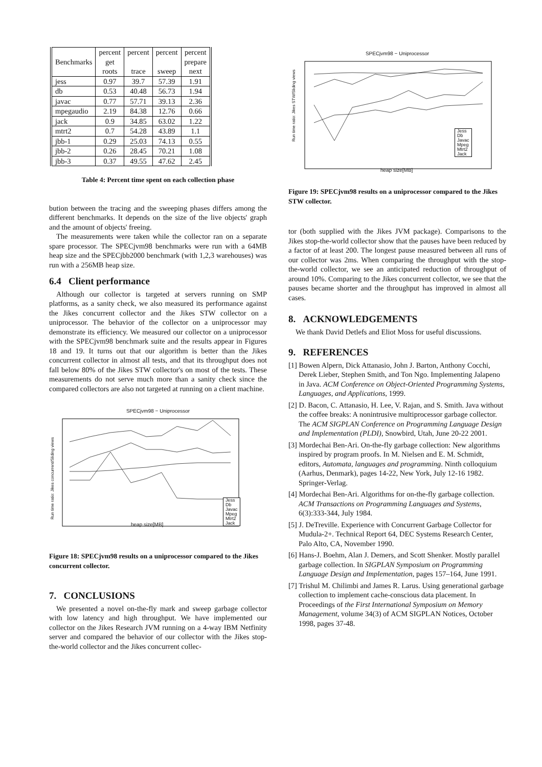| Benchmarks | percent get roots | percent trace | percent sweep | percent prepare next |
| --- | --- | --- | --- | --- |
| jess | 0.97 | 39.7 | 57.39 | 1.91 |
| db | 0.53 | 40.48 | 56.73 | 1.94 |
| javac | 0.77 | 57.71 | 39.13 | 2.36 |
| mpegaudio | 2.19 | 84.38 | 12.76 | 0.66 |
| jack | 0.9 | 34.85 | 63.02 | 1.22 |
| mtrt2 | 0.7 | 54.28 | 43.89 | 1.1 |
| jbb-1 | 0.29 | 25.03 | 74.13 | 0.55 |
| jbb-2 | 0.26 | 28.45 | 70.21 | 1.08 |
| jbb-3 | 0.37 | 49.55 | 47.62 | 2.45 |
Table 4: Percent time spent on each collection phase
bution between the tracing and the sweeping phases differs among the different benchmarks. It depends on the size of the live objects' graph and the amount of objects' freeing.
The measurements were taken while the collector ran on a separate spare processor. The SPECjvm98 benchmarks were run with a 64MB heap size and the SPECjbb2000 benchmark (with 1,2,3 warehouses) was run with a 256MB heap size.
6.4 Client performance
Although our collector is targeted at servers running on SMP platforms, as a sanity check, we also measured its performance against the Jikes concurrent collector and the Jikes STW collector on a uniprocessor. The behavior of the collector on a uniprocessor may demonstrate its efficiency. We measured our collector on a uniprocessor with the SPECjvm98 benchmark suite and the results appear in Figures 18 and 19. It turns out that our algorithm is better than the Jikes concurrent collector in almost all tests, and that its throughput does not fall below 80% of the Jikes STW collector's on most of the tests. These measurements do not serve much more than a sanity check since the compared collectors are also not targeted at running on a client machine.
SPECjvm98 − Uniprocessor
heap size[MB]
Run time ratio: Jikes concurrent/Sliding views
Jess
Db
Javac
Mpeg
Mtrt2
Jack
Figure 18: SPECjvm98 results on a uniprocessor compared to the Jikes concurrent collector.
7. CONCLUSIONS
We presented a novel on-the-fly mark and sweep garbage collector with low latency and high throughput. We have implemented our collector on the Jikes Research JVM running on a 4-way IBM Netfinity server and compared the behavior of our collector with the Jikes stop-the-world collector and the Jikes concurrent collec-
SPECjvm98 − Uniprocessor
heap size[MB]
Run time ratio: Jikes STW/Sliding views
Jess
Db
Javac
Mpeg
Mtrt2
Jack
Figure 19: SPECjvm98 results on a uniprocessor compared to the Jikes STW collector.
tor (both supplied with the Jikes JVM package). Comparisons to the Jikes stop-the-world collector show that the pauses have been reduced by a factor of at least 200. The longest pause measured between all runs of our collector was 2ms. When comparing the throughput with the stop-the-world collector, we see an anticipated reduction of throughput of around 10%. Comparing to the Jikes concurrent collector, we see that the pauses became shorter and the throughput has improved in almost all cases.
8. ACKNOWLEDGEMENTS
We thank David Detlefs and Eliot Moss for useful discussions.
9. REFERENCES
[1] Bowen Alpern, Dick Attanasio, John J. Barton, Anthony Cocchi, Derek Lieber, Stephen Smith, and Ton Ngo. Implementing Jalapeno in Java. ACM Conference on Object-Oriented Programming Systems, Languages, and Applications, 1999.
[2] D. Bacon, C. Attanasio, H. Lee, V. Rajan, and S. Smith. Java without the coffee breaks: A nonintrusive multiprocessor garbage collector. The ACM SIGPLAN Conference on Programming Language Design and Implementation (PLDI), Snowbird, Utah, June 20-22 2001.
[3] Mordechai Ben-Ari. On-the-fly garbage collection: New algorithms inspired by program proofs. In M. Nielsen and E. M. Schmidt, editors, Automata, languages and programming. Ninth colloquium (Aarhus, Denmark), pages 14-22, New York, July 12-16 1982. Springer-Verlag.
[4] Mordechai Ben-Ari. Algorithms for on-the-fly garbage collection. ACM Transactions on Programming Languages and Systems, 6(3):333-344, July 1984.
[5] J. DeTreville. Experience with Concurrent Garbage Collector for Mudula-2+. Technical Report 64, DEC Systems Research Center, Palo Alto, CA, November 1990.
[6] Hans-J. Boehm, Alan J. Demers, and Scott Shenker. Mostly parallel garbage collection. In SIGPLAN Symposium on Programming Language Design and Implementation, pages 157–164, June 1991.
[7] Trishul M. Chilimbi and James R. Larus. Using generational garbage collection to implement cache-conscious data placement. In Proceedings of the First International Symposium on Memory Management, volume 34(3) of ACM SIGPLAN Notices, October 1998, pages 37-48.